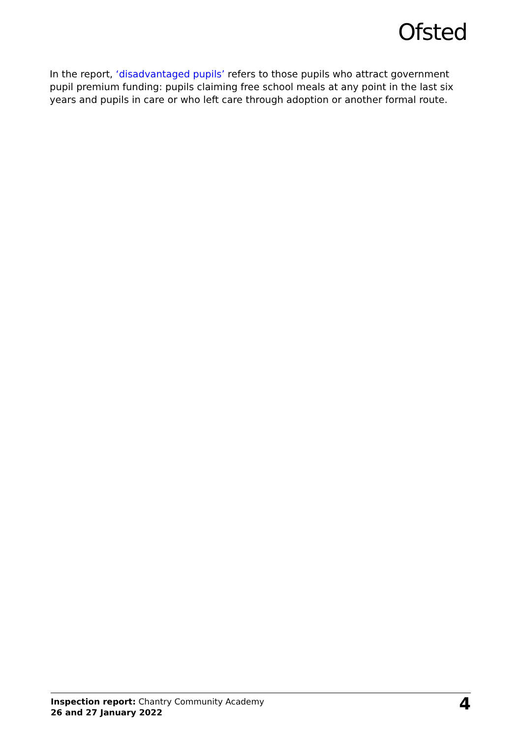Ofsted
In the report, ‘disadvantaged pupils’ refers to those pupils who attract government pupil premium funding: pupils claiming free school meals at any point in the last six years and pupils in care or who left care through adoption or another formal route.
Inspection report: Chantry Community Academy
26 and 27 January 2022
4